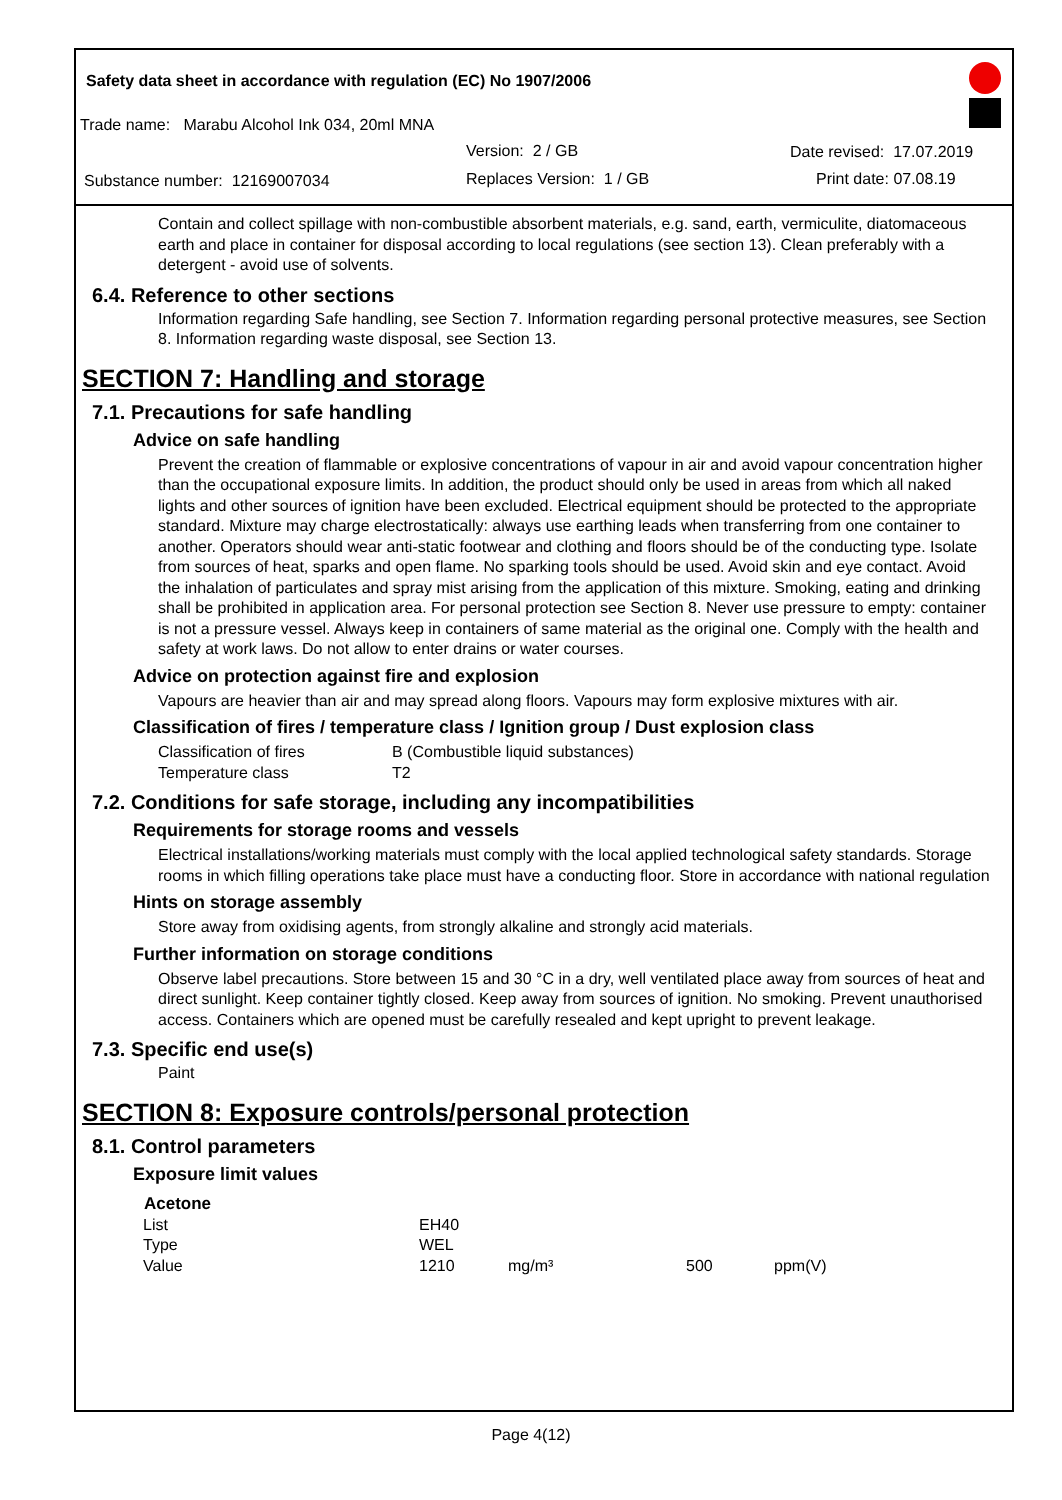Safety data sheet in accordance with regulation (EC) No 1907/2006
Trade name: Marabu Alcohol Ink 034, 20ml MNA
Version: 2 / GB Date revised: 17.07.2019
Substance number: 12169007034 Replaces Version: 1 / GB Print date: 07.08.19
Contain and collect spillage with non-combustible absorbent materials, e.g. sand, earth, vermiculite, diatomaceous earth and place in container for disposal according to local regulations (see section 13). Clean preferably with a detergent - avoid use of solvents.
6.4. Reference to other sections
Information regarding Safe handling, see Section 7. Information regarding personal protective measures, see Section 8. Information regarding waste disposal, see Section 13.
SECTION 7: Handling and storage
7.1. Precautions for safe handling
Advice on safe handling
Prevent the creation of flammable or explosive concentrations of vapour in air and avoid vapour concentration higher than the occupational exposure limits. In addition, the product should only be used in areas from which all naked lights and other sources of ignition have been excluded. Electrical equipment should be protected to the appropriate standard. Mixture may charge electrostatically: always use earthing leads when transferring from one container to another. Operators should wear anti-static footwear and clothing and floors should be of the conducting type. Isolate from sources of heat, sparks and open flame. No sparking tools should be used. Avoid skin and eye contact. Avoid the inhalation of particulates and spray mist arising from the application of this mixture. Smoking, eating and drinking shall be prohibited in application area. For personal protection see Section 8. Never use pressure to empty: container is not a pressure vessel. Always keep in containers of same material as the original one. Comply with the health and safety at work laws. Do not allow to enter drains or water courses.
Advice on protection against fire and explosion
Vapours are heavier than air and may spread along floors. Vapours may form explosive mixtures with air.
Classification of fires / temperature class / Ignition group / Dust explosion class
| Classification of fires | B (Combustible liquid substances) |
| Temperature class | T2 |
7.2. Conditions for safe storage, including any incompatibilities
Requirements for storage rooms and vessels
Electrical installations/working materials must comply with the local applied technological safety standards. Storage rooms in which filling operations take place must have a conducting floor. Store in accordance with national regulation
Hints on storage assembly
Store away from oxidising agents, from strongly alkaline and strongly acid materials.
Further information on storage conditions
Observe label precautions. Store between 15 and 30 °C in a dry, well ventilated place away from sources of heat and direct sunlight. Keep container tightly closed. Keep away from sources of ignition. No smoking. Prevent unauthorised access. Containers which are opened must be carefully resealed and kept upright to prevent leakage.
7.3. Specific end use(s)
Paint
SECTION 8: Exposure controls/personal protection
8.1. Control parameters
Exposure limit values
| Acetone | | | | |
| List | EH40 | | | |
| Type | WEL | | | |
| Value | 1210 | mg/m³ | 500 | ppm(V) |
Page 4(12)